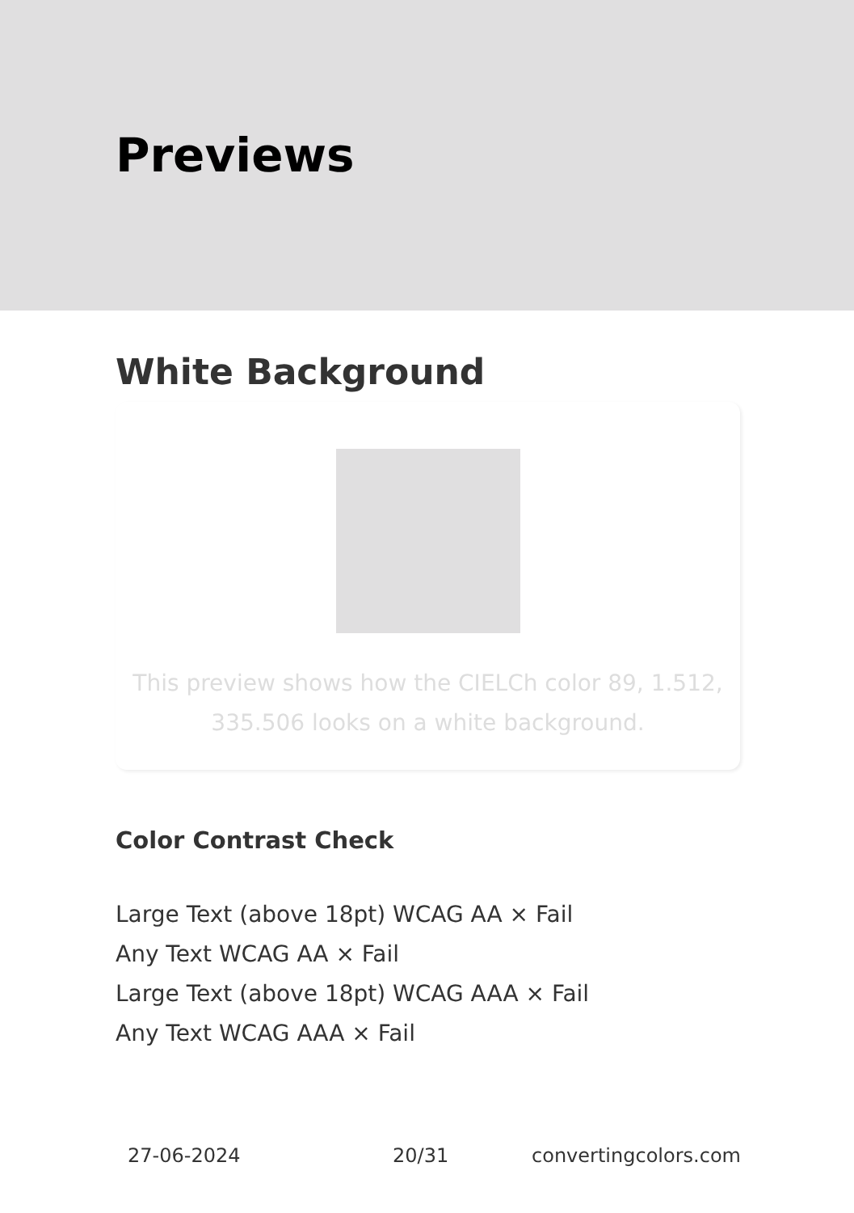Previews
White Background
This preview shows how the CIELCh color 89, 1.512,
335.506 looks on a white background.
Color Contrast Check
Large Text (above 18pt) WCAG AA × Fail
Any Text WCAG AA × Fail
Large Text (above 18pt) WCAG AAA × Fail
Any Text WCAG AAA × Fail
27-06-2024 20/31 convertingcolors.com